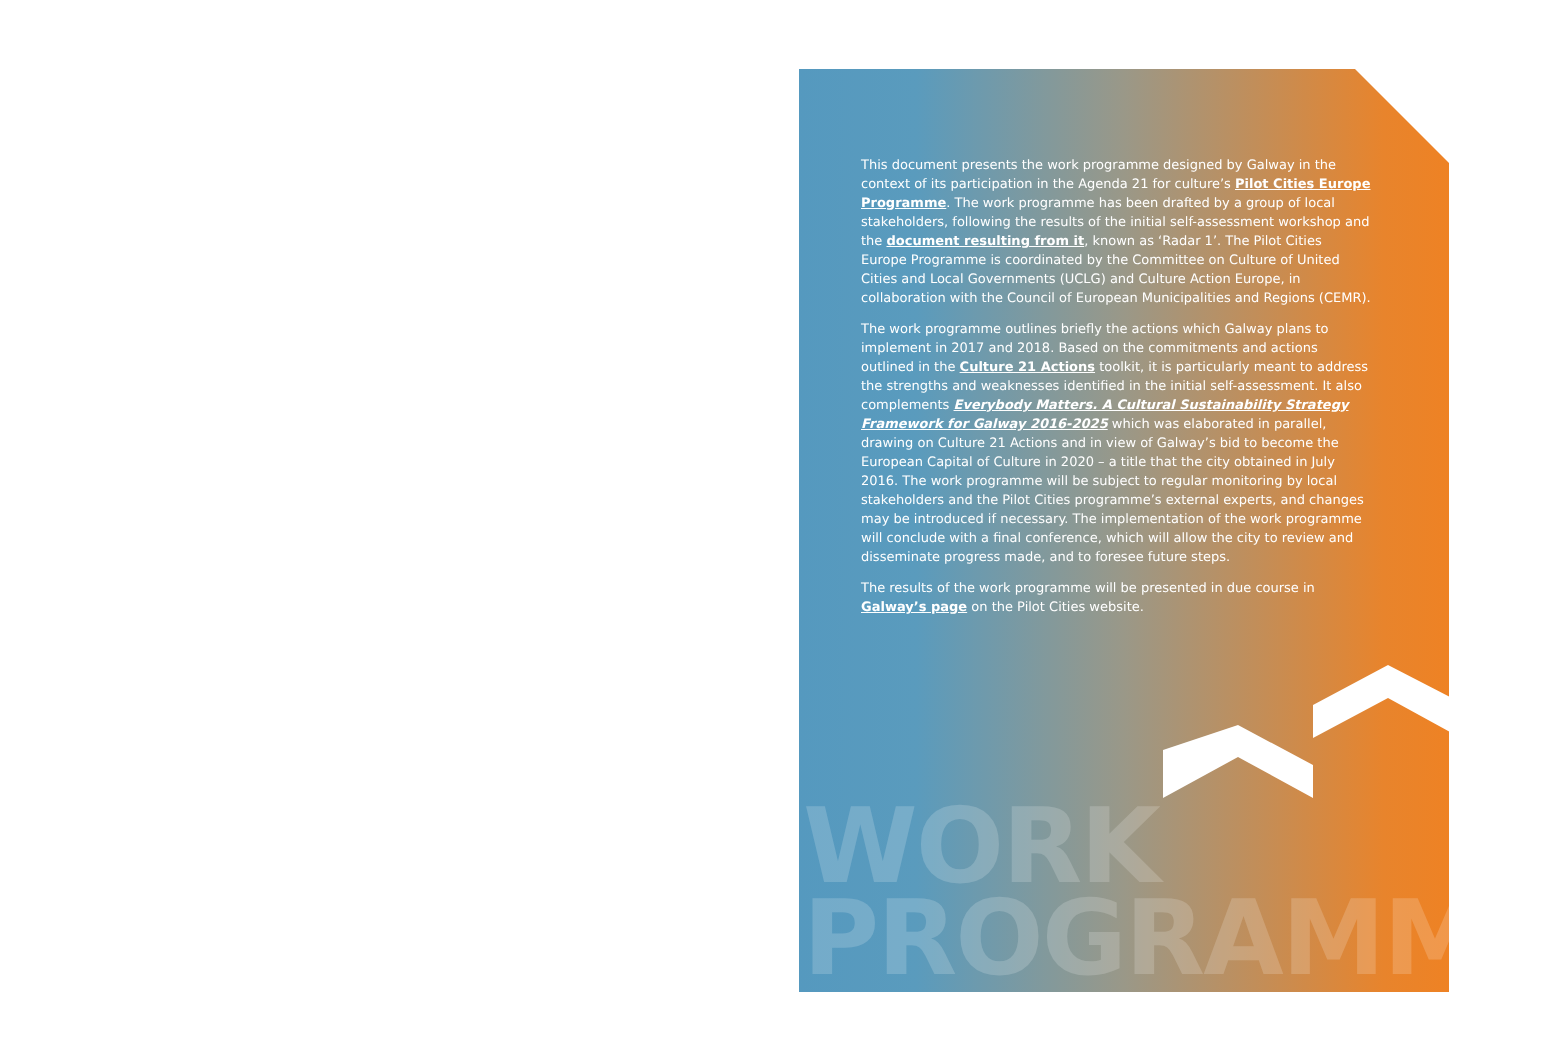This document presents the work programme designed by Galway in the context of its participation in the Agenda 21 for culture’s Pilot Cities Europe Programme. The work programme has been drafted by a group of local stakeholders, following the results of the initial self-assessment workshop and the document resulting from it, known as ‘Radar 1’. The Pilot Cities Europe Programme is coordinated by the Committee on Culture of United Cities and Local Governments (UCLG) and Culture Action Europe, in collaboration with the Council of European Municipalities and Regions (CEMR).
The work programme outlines briefly the actions which Galway plans to implement in 2017 and 2018. Based on the commitments and actions outlined in the Culture 21 Actions toolkit, it is particularly meant to address the strengths and weaknesses identified in the initial self-assessment. It also complements Everybody Matters. A Cultural Sustainability Strategy Framework for Galway 2016-2025 which was elaborated in parallel, drawing on Culture 21 Actions and in view of Galway’s bid to become the European Capital of Culture in 2020 – a title that the city obtained in July 2016. The work programme will be subject to regular monitoring by local stakeholders and the Pilot Cities programme’s external experts, and changes may be introduced if necessary. The implementation of the work programme will conclude with a final conference, which will allow the city to review and disseminate progress made, and to foresee future steps.
The results of the work programme will be presented in due course in Galway’s page on the Pilot Cities website.
WORK
PROGRAMME